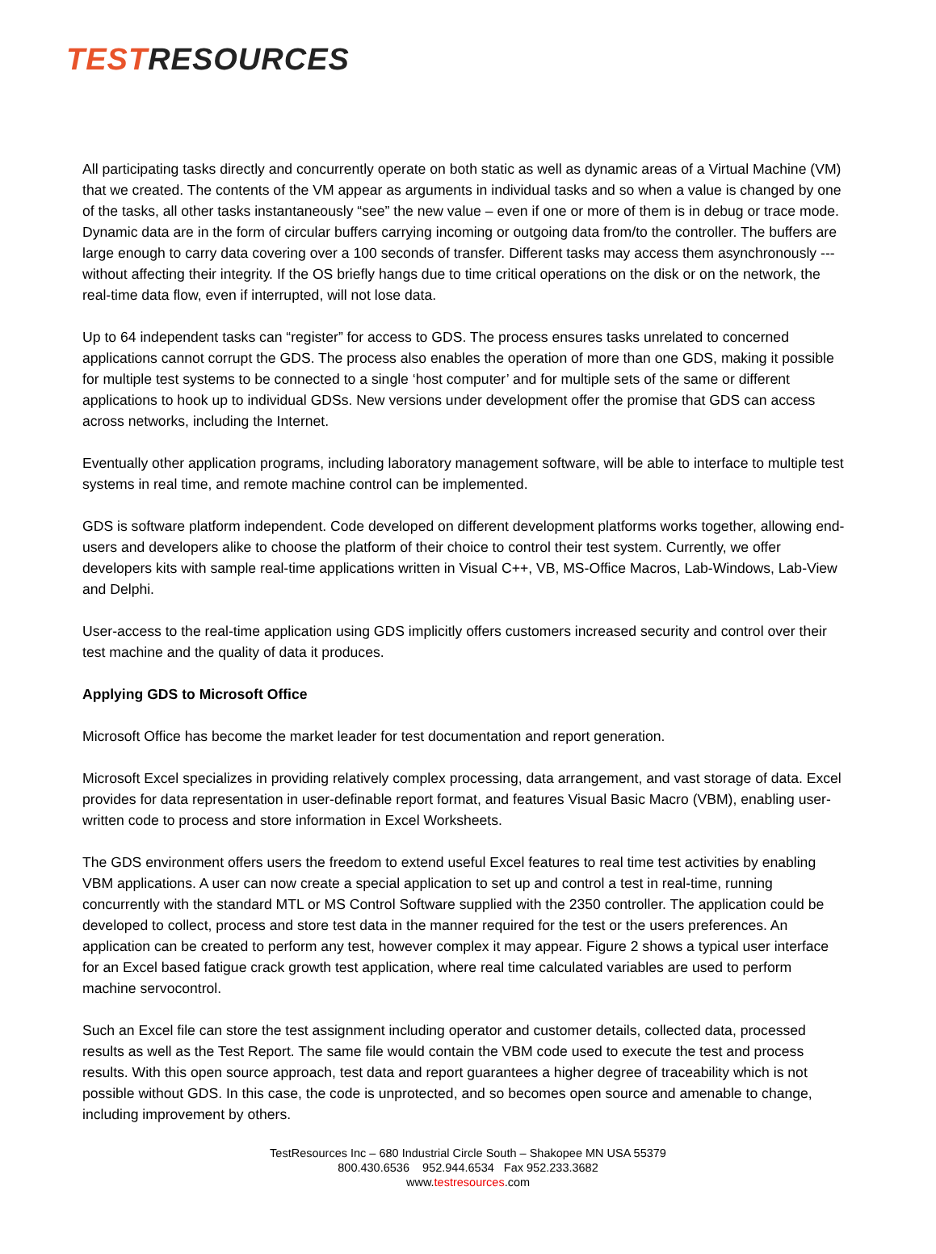TEST RESOURCES
All participating tasks directly and concurrently operate on both static as well as dynamic areas of a Virtual Machine (VM) that we created. The contents of the VM appear as arguments in individual tasks and so when a value is changed by one of the tasks, all other tasks instantaneously “see” the new value – even if one or more of them is in debug or trace mode. Dynamic data are in the form of circular buffers carrying incoming or outgoing data from/to the controller. The buffers are large enough to carry data covering over a 100 seconds of transfer. Different tasks may access them asynchronously --- without affecting their integrity. If the OS briefly hangs due to time critical operations on the disk or on the network, the real-time data flow, even if interrupted, will not lose data.
Up to 64 independent tasks can “register” for access to GDS. The process ensures tasks unrelated to concerned applications cannot corrupt the GDS. The process also enables the operation of more than one GDS, making it possible for multiple test systems to be connected to a single ‘host computer’ and for multiple sets of the same or different applications to hook up to individual GDSs. New versions under development offer the promise that GDS can access across networks, including the Internet.
Eventually other application programs, including laboratory management software, will be able to interface to multiple test systems in real time, and remote machine control can be implemented.
GDS is software platform independent. Code developed on different development platforms works together, allowing end-users and developers alike to choose the platform of their choice to control their test system. Currently, we offer developers kits with sample real-time applications written in Visual C++, VB, MS-Office Macros, Lab-Windows, Lab-View and Delphi.
User-access to the real-time application using GDS implicitly offers customers increased security and control over their test machine and the quality of data it produces.
Applying GDS to Microsoft Office
Microsoft Office has become the market leader for test documentation and report generation.
Microsoft Excel specializes in providing relatively complex processing, data arrangement, and vast storage of data. Excel provides for data representation in user-definable report format, and features Visual Basic Macro (VBM), enabling user-written code to process and store information in Excel Worksheets.
The GDS environment offers users the freedom to extend useful Excel features to real time test activities by enabling VBM applications. A user can now create a special application to set up and control a test in real-time, running concurrently with the standard MTL or MS Control Software supplied with the 2350 controller. The application could be developed to collect, process and store test data in the manner required for the test or the users preferences. An application can be created to perform any test, however complex it may appear. Figure 2 shows a typical user interface for an Excel based fatigue crack growth test application, where real time calculated variables are used to perform machine servocontrol.
Such an Excel file can store the test assignment including operator and customer details, collected data, processed results as well as the Test Report. The same file would contain the VBM code used to execute the test and process results. With this open source approach, test data and report guarantees a higher degree of traceability which is not possible without GDS. In this case, the code is unprotected, and so becomes open source and amenable to change, including improvement by others.
TestResources Inc – 680 Industrial Circle South – Shakopee MN USA 55379
800.430.6536 952.944.6534 Fax 952.233.3682
www.testresources.com